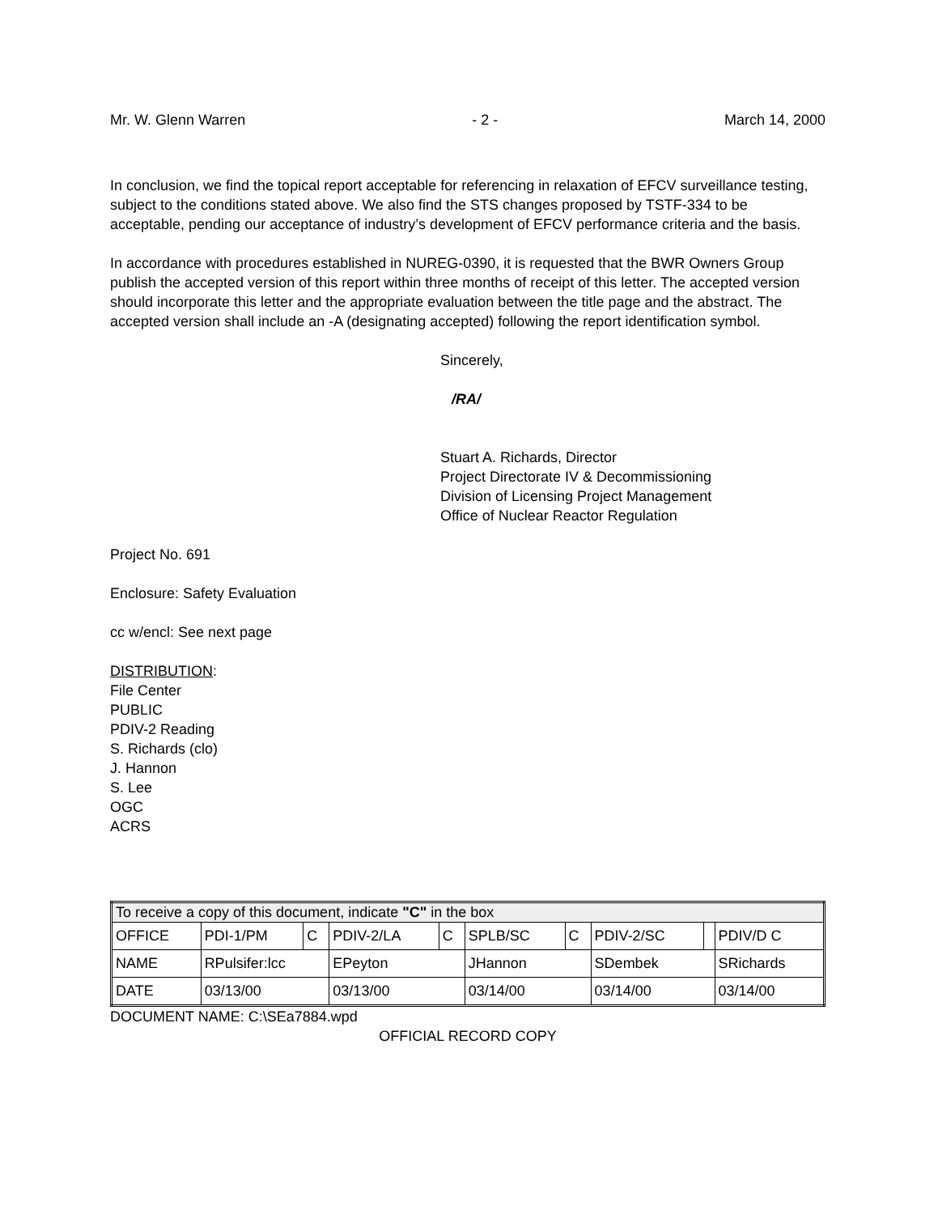Mr. W. Glenn Warren - 2 - March 14, 2000
In conclusion, we find the topical report acceptable for referencing in relaxation of EFCV surveillance testing, subject to the conditions stated above. We also find the STS changes proposed by TSTF-334 to be acceptable, pending our acceptance of industry’s development of EFCV performance criteria and the basis.
In accordance with procedures established in NUREG-0390, it is requested that the BWR Owners Group publish the accepted version of this report within three months of receipt of this letter. The accepted version should incorporate this letter and the appropriate evaluation between the title page and the abstract. The accepted version shall include an -A (designating accepted) following the report identification symbol.
Sincerely,
/RA/
Stuart A. Richards, Director
Project Directorate IV & Decommissioning
Division of Licensing Project Management
Office of Nuclear Reactor Regulation
Project No. 691
Enclosure: Safety Evaluation
cc w/encl: See next page
DISTRIBUTION:
File Center
PUBLIC
PDIV-2 Reading
S. Richards (clo)
J. Hannon
S. Lee
OGC
ACRS
| To receive a copy of this document, indicate "C" in the box | | | | | | | | | |
| OFFICE | PDI-1/PM | C | PDIV-2/LA | C | SPLB/SC | C | PDIV-2/SC | | PDIV/D C |
| NAME | RPulsifer:lcc | | EPeyton | | JHannon | | SDembek | | SRichards |
| DATE | 03/13/00 | | 03/13/00 | | 03/14/00 | | 03/14/00 | | 03/14/00 |
DOCUMENT NAME: C:\SEa7884.wpd
OFFICIAL RECORD COPY